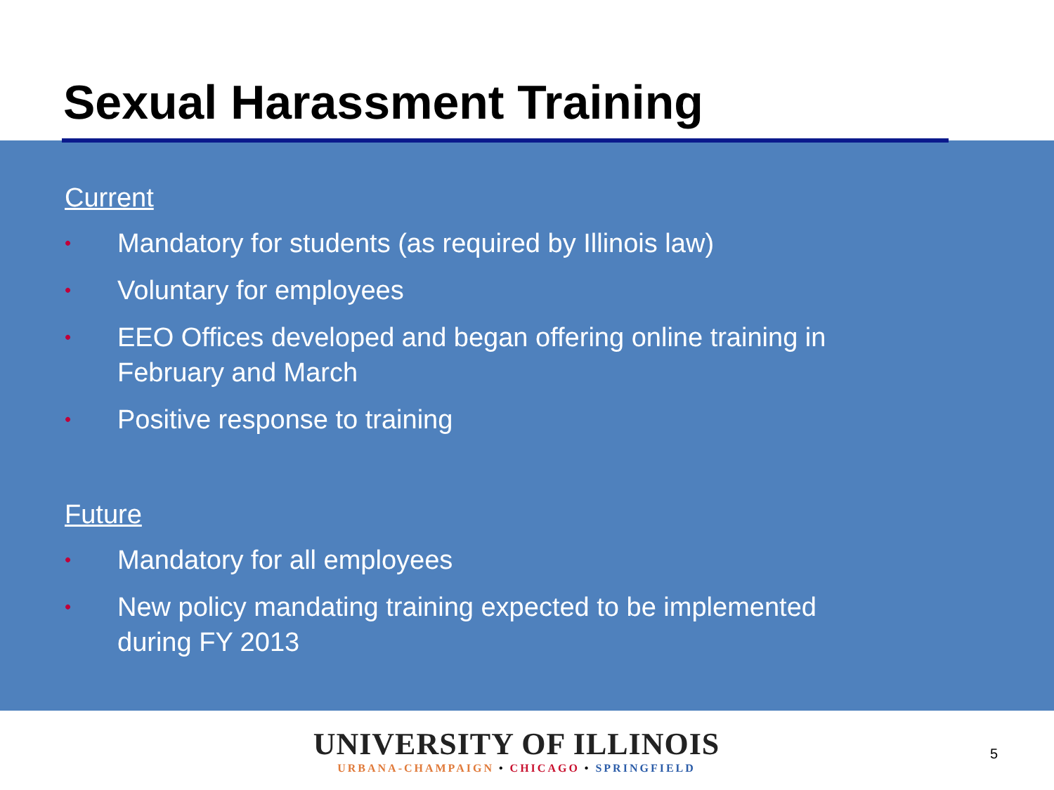Sexual Harassment Training
Current
• Mandatory for students (as required by Illinois law)
• Voluntary for employees
• EEO Offices developed and began offering online training in February and March
• Positive response to training
Future
• Mandatory for all employees
• New policy mandating training expected to be implemented during FY 2013
UNIVERSITY OF ILLINOIS
URBANA-CHAMPAIGN • CHICAGO • SPRINGFIELD
5